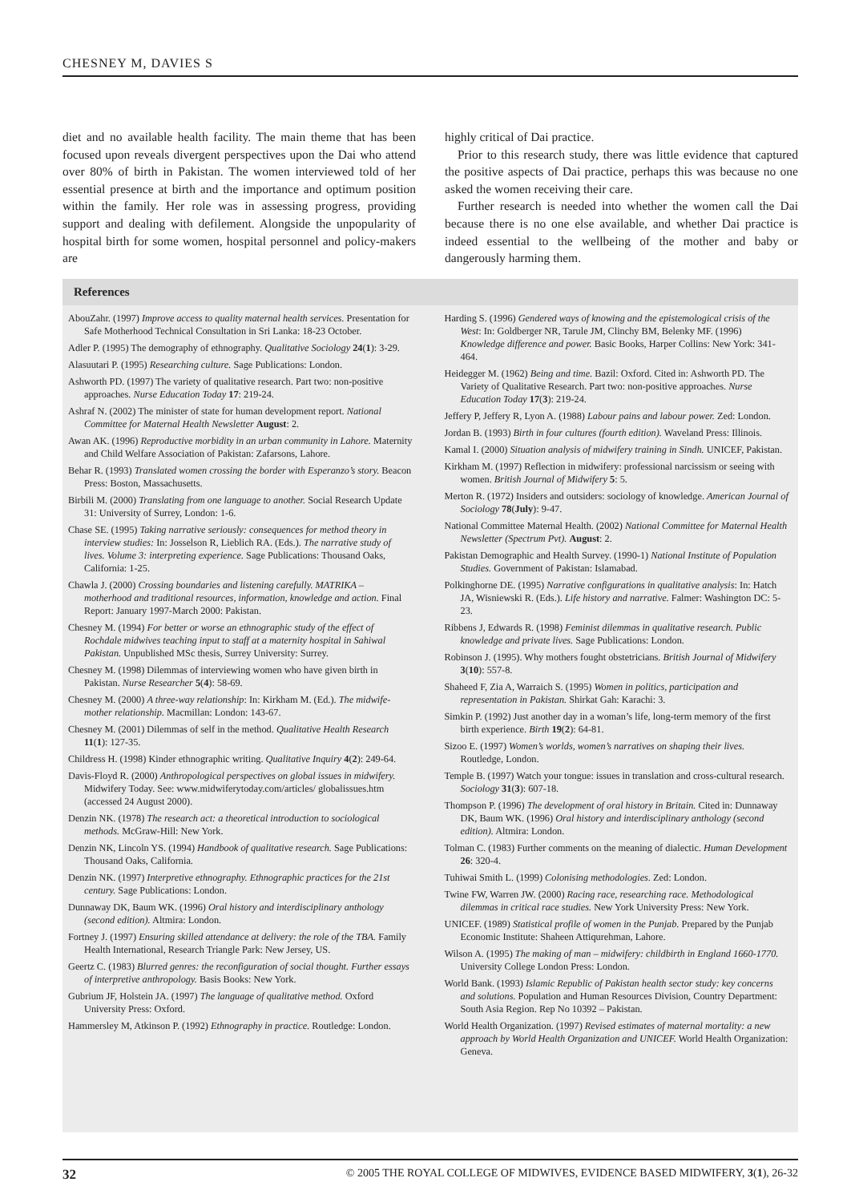CHESNEY M, DAVIES S
diet and no available health facility. The main theme that has been focused upon reveals divergent perspectives upon the Dai who attend over 80% of birth in Pakistan. The women interviewed told of her essential presence at birth and the importance and optimum position within the family. Her role was in assessing progress, providing support and dealing with defilement. Alongside the unpopularity of hospital birth for some women, hospital personnel and policy-makers are
highly critical of Dai practice.
Prior to this research study, there was little evidence that captured the positive aspects of Dai practice, perhaps this was because no one asked the women receiving their care.
Further research is needed into whether the women call the Dai because there is no one else available, and whether Dai practice is indeed essential to the wellbeing of the mother and baby or dangerously harming them.
References
AbouZahr. (1997) Improve access to quality maternal health services. Presentation for Safe Motherhood Technical Consultation in Sri Lanka: 18-23 October.
Adler P. (1995) The demography of ethnography. Qualitative Sociology 24(1): 3-29.
Alasuutari P. (1995) Researching culture. Sage Publications: London.
Ashworth PD. (1997) The variety of qualitative research. Part two: non-positive approaches. Nurse Education Today 17: 219-24.
Ashraf N. (2002) The minister of state for human development report. National Committee for Maternal Health Newsletter August: 2.
Awan AK. (1996) Reproductive morbidity in an urban community in Lahore. Maternity and Child Welfare Association of Pakistan: Zafarsons, Lahore.
Behar R. (1993) Translated women crossing the border with Esperanzo’s story. Beacon Press: Boston, Massachusetts.
Birbili M. (2000) Translating from one language to another. Social Research Update 31: University of Surrey, London: 1-6.
Chase SE. (1995) Taking narrative seriously: consequences for method theory in interview studies: In: Josselson R, Lieblich RA. (Eds.). The narrative study of lives. Volume 3: interpreting experience. Sage Publications: Thousand Oaks, California: 1-25.
Chawla J. (2000) Crossing boundaries and listening carefully. MATRIKA – motherhood and traditional resources, information, knowledge and action. Final Report: January 1997-March 2000: Pakistan.
Chesney M. (1994) For better or worse an ethnographic study of the effect of Rochdale midwives teaching input to staff at a maternity hospital in Sahiwal Pakistan. Unpublished MSc thesis, Surrey University: Surrey.
Chesney M. (1998) Dilemmas of interviewing women who have given birth in Pakistan. Nurse Researcher 5(4): 58-69.
Chesney M. (2000) A three-way relationship: In: Kirkham M. (Ed.). The midwife-mother relationship. Macmillan: London: 143-67.
Chesney M. (2001) Dilemmas of self in the method. Qualitative Health Research 11(1): 127-35.
Childress H. (1998) Kinder ethnographic writing. Qualitative Inquiry 4(2): 249-64.
Davis-Floyd R. (2000) Anthropological perspectives on global issues in midwifery. Midwifery Today. See: www.midwiferytoday.com/articles/ globalissues.htm (accessed 24 August 2000).
Denzin NK. (1978) The research act: a theoretical introduction to sociological methods. McGraw-Hill: New York.
Denzin NK, Lincoln YS. (1994) Handbook of qualitative research. Sage Publications: Thousand Oaks, California.
Denzin NK. (1997) Interpretive ethnography. Ethnographic practices for the 21st century. Sage Publications: London.
Dunnaway DK, Baum WK. (1996) Oral history and interdisciplinary anthology (second edition). Altmira: London.
Fortney J. (1997) Ensuring skilled attendance at delivery: the role of the TBA. Family Health International, Research Triangle Park: New Jersey, US.
Geertz C. (1983) Blurred genres: the reconfiguration of social thought. Further essays of interpretive anthropology. Basis Books: New York.
Gubrium JF, Holstein JA. (1997) The language of qualitative method. Oxford University Press: Oxford.
Hammersley M, Atkinson P. (1992) Ethnography in practice. Routledge: London.
Harding S. (1996) Gendered ways of knowing and the epistemological crisis of the West: In: Goldberger NR, Tarule JM, Clinchy BM, Belenky MF. (1996) Knowledge difference and power. Basic Books, Harper Collins: New York: 341-464.
Heidegger M. (1962) Being and time. Bazil: Oxford. Cited in: Ashworth PD. The Variety of Qualitative Research. Part two: non-positive approaches. Nurse Education Today 17(3): 219-24.
Jeffery P, Jeffery R, Lyon A. (1988) Labour pains and labour power. Zed: London.
Jordan B. (1993) Birth in four cultures (fourth edition). Waveland Press: Illinois.
Kamal I. (2000) Situation analysis of midwifery training in Sindh. UNICEF, Pakistan.
Kirkham M. (1997) Reflection in midwifery: professional narcissism or seeing with women. British Journal of Midwifery 5: 5.
Merton R. (1972) Insiders and outsiders: sociology of knowledge. American Journal of Sociology 78(July): 9-47.
National Committee Maternal Health. (2002) National Committee for Maternal Health Newsletter (Spectrum Pvt). August: 2.
Pakistan Demographic and Health Survey. (1990-1) National Institute of Population Studies. Government of Pakistan: Islamabad.
Polkinghorne DE. (1995) Narrative configurations in qualitative analysis: In: Hatch JA, Wisniewski R. (Eds.). Life history and narrative. Falmer: Washington DC: 5-23.
Ribbens J, Edwards R. (1998) Feminist dilemmas in qualitative research. Public knowledge and private lives. Sage Publications: London.
Robinson J. (1995). Why mothers fought obstetricians. British Journal of Midwifery 3(10): 557-8.
Shaheed F, Zia A, Warraich S. (1995) Women in politics, participation and representation in Pakistan. Shirkat Gah: Karachi: 3.
Simkin P. (1992) Just another day in a woman’s life, long-term memory of the first birth experience. Birth 19(2): 64-81.
Sizoo E. (1997) Women’s worlds, women’s narratives on shaping their lives. Routledge, London.
Temple B. (1997) Watch your tongue: issues in translation and cross-cultural research. Sociology 31(3): 607-18.
Thompson P. (1996) The development of oral history in Britain. Cited in: Dunnaway DK, Baum WK. (1996) Oral history and interdisciplinary anthology (second edition). Altmira: London.
Tolman C. (1983) Further comments on the meaning of dialectic. Human Development 26: 320-4.
Tuhiwai Smith L. (1999) Colonising methodologies. Zed: London.
Twine FW, Warren JW. (2000) Racing race, researching race. Methodological dilemmas in critical race studies. New York University Press: New York.
UNICEF. (1989) Statistical profile of women in the Punjab. Prepared by the Punjab Economic Institute: Shaheen Attiqurehman, Lahore.
Wilson A. (1995) The making of man – midwifery: childbirth in England 1660-1770. University College London Press: London.
World Bank. (1993) Islamic Republic of Pakistan health sector study: key concerns and solutions. Population and Human Resources Division, Country Department: South Asia Region. Rep No 10392 – Pakistan.
World Health Organization. (1997) Revised estimates of maternal mortality: a new approach by World Health Organization and UNICEF. World Health Organization: Geneva.
32 © 2005 THE ROYAL COLLEGE OF MIDWIVES, EVIDENCE BASED MIDWIFERY, 3(1), 26-32